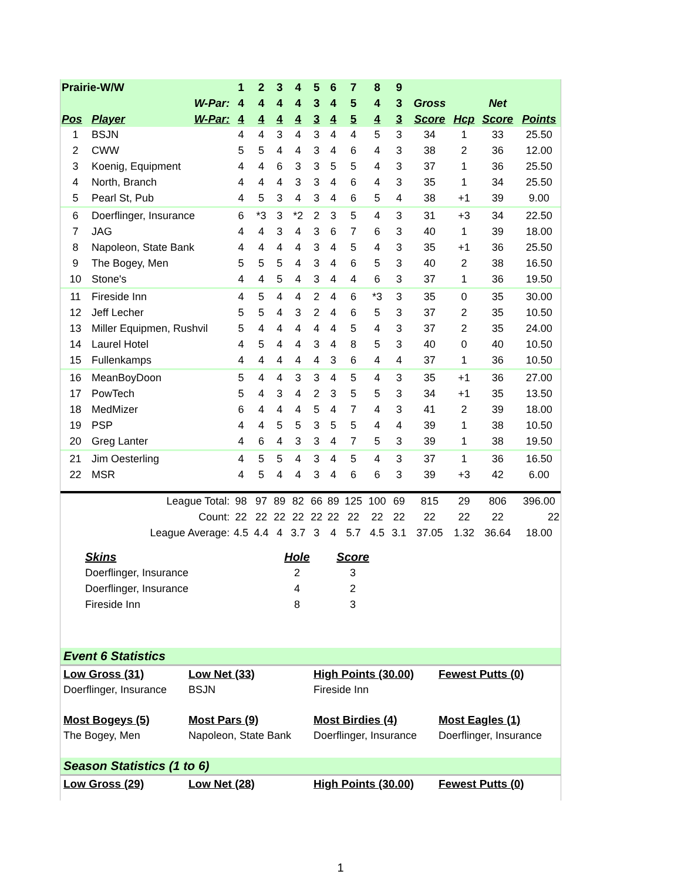| Prairie-W/W | | | 1 | 2 | 3 | 4 | 5 | 6 | 7 | 8 | 9 | | | | |
| W-Par: | | | 4 | 4 | 4 | 4 | 3 | 4 | 5 | 4 | 3 | Gross | | Net | |
| Pos | Player | W-Par: | 4 | 4 | 4 | 4 | 3 | 4 | 5 | 4 | 3 | Score | Hcp | Score | Points |
| 1 | BSJN | | 4 | 4 | 3 | 4 | 3 | 4 | 4 | 5 | 3 | 34 | 1 | 33 | 25.50 |
| 2 | CWW | | 5 | 5 | 4 | 4 | 3 | 4 | 6 | 4 | 3 | 38 | 2 | 36 | 12.00 |
| 3 | Koenig, Equipment | | 4 | 4 | 6 | 3 | 3 | 5 | 5 | 4 | 3 | 37 | 1 | 36 | 25.50 |
| 4 | North, Branch | | 4 | 4 | 4 | 3 | 3 | 4 | 6 | 4 | 3 | 35 | 1 | 34 | 25.50 |
| 5 | Pearl St, Pub | | 4 | 5 | 3 | 4 | 3 | 4 | 6 | 5 | 4 | 38 | +1 | 39 | 9.00 |
| 6 | Doerflinger, Insurance | | 6 | *3 | 3 | *2 | 2 | 3 | 5 | 4 | 3 | 31 | +3 | 34 | 22.50 |
| 7 | JAG | | 4 | 4 | 3 | 4 | 3 | 6 | 7 | 6 | 3 | 40 | 1 | 39 | 18.00 |
| 8 | Napoleon, State Bank | | 4 | 4 | 4 | 4 | 3 | 4 | 5 | 4 | 3 | 35 | +1 | 36 | 25.50 |
| 9 | The Bogey, Men | | 5 | 5 | 5 | 4 | 3 | 4 | 6 | 5 | 3 | 40 | 2 | 38 | 16.50 |
| 10 | Stone's | | 4 | 4 | 5 | 4 | 3 | 4 | 4 | 6 | 3 | 37 | 1 | 36 | 19.50 |
| 11 | Fireside Inn | | 4 | 5 | 4 | 4 | 2 | 4 | 6 | *3 | 3 | 35 | 0 | 35 | 30.00 |
| 12 | Jeff Lecher | | 5 | 5 | 4 | 3 | 2 | 4 | 6 | 5 | 3 | 37 | 2 | 35 | 10.50 |
| 13 | Miller Equipmen, Rushvil | | 5 | 4 | 4 | 4 | 4 | 4 | 5 | 4 | 3 | 37 | 2 | 35 | 24.00 |
| 14 | Laurel Hotel | | 4 | 5 | 4 | 4 | 3 | 4 | 8 | 5 | 3 | 40 | 0 | 40 | 10.50 |
| 15 | Fullenkamps | | 4 | 4 | 4 | 4 | 4 | 3 | 6 | 4 | 4 | 37 | 1 | 36 | 10.50 |
| 16 | MeanBoyDoon | | 5 | 4 | 4 | 3 | 3 | 4 | 5 | 4 | 3 | 35 | +1 | 36 | 27.00 |
| 17 | PowTech | | 5 | 4 | 3 | 4 | 2 | 3 | 5 | 5 | 3 | 34 | +1 | 35 | 13.50 |
| 18 | MedMizer | | 6 | 4 | 4 | 4 | 5 | 4 | 7 | 4 | 3 | 41 | 2 | 39 | 18.00 |
| 19 | PSP | | 4 | 4 | 5 | 5 | 3 | 5 | 5 | 4 | 4 | 39 | 1 | 38 | 10.50 |
| 20 | Greg Lanter | | 4 | 6 | 4 | 3 | 3 | 4 | 7 | 5 | 3 | 39 | 1 | 38 | 19.50 |
| 21 | Jim Oesterling | | 4 | 5 | 5 | 4 | 3 | 4 | 5 | 4 | 3 | 37 | 1 | 36 | 16.50 |
| 22 | MSR | | 4 | 5 | 4 | 4 | 3 | 4 | 6 | 6 | 3 | 39 | +3 | 42 | 6.00 |
| League Total: | | | 98 | 97 | 89 | 82 | 66 | 89 | 125 | 100 | 69 | 815 | 29 | 806 | 396.00 |
| Count: | | | 22 | 22 | 22 | 22 | 22 | 22 | 22 | 22 | 22 | 22 | 22 | 22 | 22 |
| League Average: | | | 4.5 | 4.4 | 4 | 3.7 | 3 | 4 | 5.7 | 4.5 | 3.1 | 37.05 | 1.32 | 36.64 | 18.00 |
| Skins | Hole | Score |
| Doerflinger, Insurance | 2 | 3 |
| Doerflinger, Insurance | 4 | 2 |
| Fireside Inn | 8 | 3 |
Event 6 Statistics
| Low Gross (31) | Low Net (33) | High Points (30.00) | Fewest Putts (0) |
| Doerflinger, Insurance | BSJN | Fireside Inn | |
| Most Bogeys (5) | Most Pars (9) | Most Birdies (4) | Most Eagles (1) |
| The Bogey, Men | Napoleon, State Bank | Doerflinger, Insurance | Doerflinger, Insurance |
Season Statistics (1 to 6)
| Low Gross (29) | Low Net (28) | High Points (30.00) | Fewest Putts (0) |
1